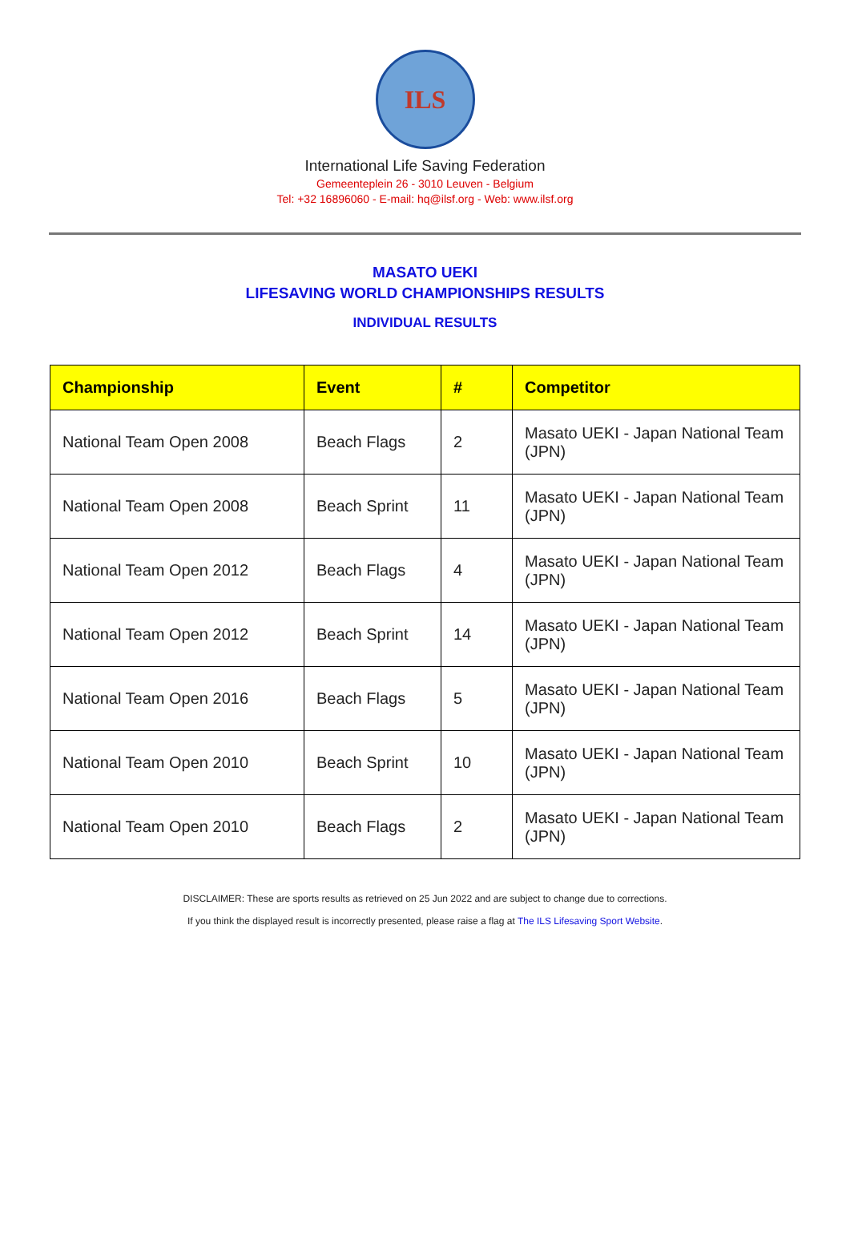ILS
International Life Saving Federation
Gemeenteplein 26 - 3010 Leuven - Belgium
Tel: +32 16896060 - E-mail: hq@ilsf.org - Web: www.ilsf.org
MASATO UEKI
LIFESAVING WORLD CHAMPIONSHIPS RESULTS
INDIVIDUAL RESULTS
| Championship | Event | # | Competitor |
| --- | --- | --- | --- |
| National Team Open 2008 | Beach Flags | 2 | Masato UEKI - Japan National Team (JPN) |
| National Team Open 2008 | Beach Sprint | 11 | Masato UEKI - Japan National Team (JPN) |
| National Team Open 2012 | Beach Flags | 4 | Masato UEKI - Japan National Team (JPN) |
| National Team Open 2012 | Beach Sprint | 14 | Masato UEKI - Japan National Team (JPN) |
| National Team Open 2016 | Beach Flags | 5 | Masato UEKI - Japan National Team (JPN) |
| National Team Open 2010 | Beach Sprint | 10 | Masato UEKI - Japan National Team (JPN) |
| National Team Open 2010 | Beach Flags | 2 | Masato UEKI - Japan National Team (JPN) |
DISCLAIMER: These are sports results as retrieved on 25 Jun 2022 and are subject to change due to corrections.
If you think the displayed result is incorrectly presented, please raise a flag at The ILS Lifesaving Sport Website.